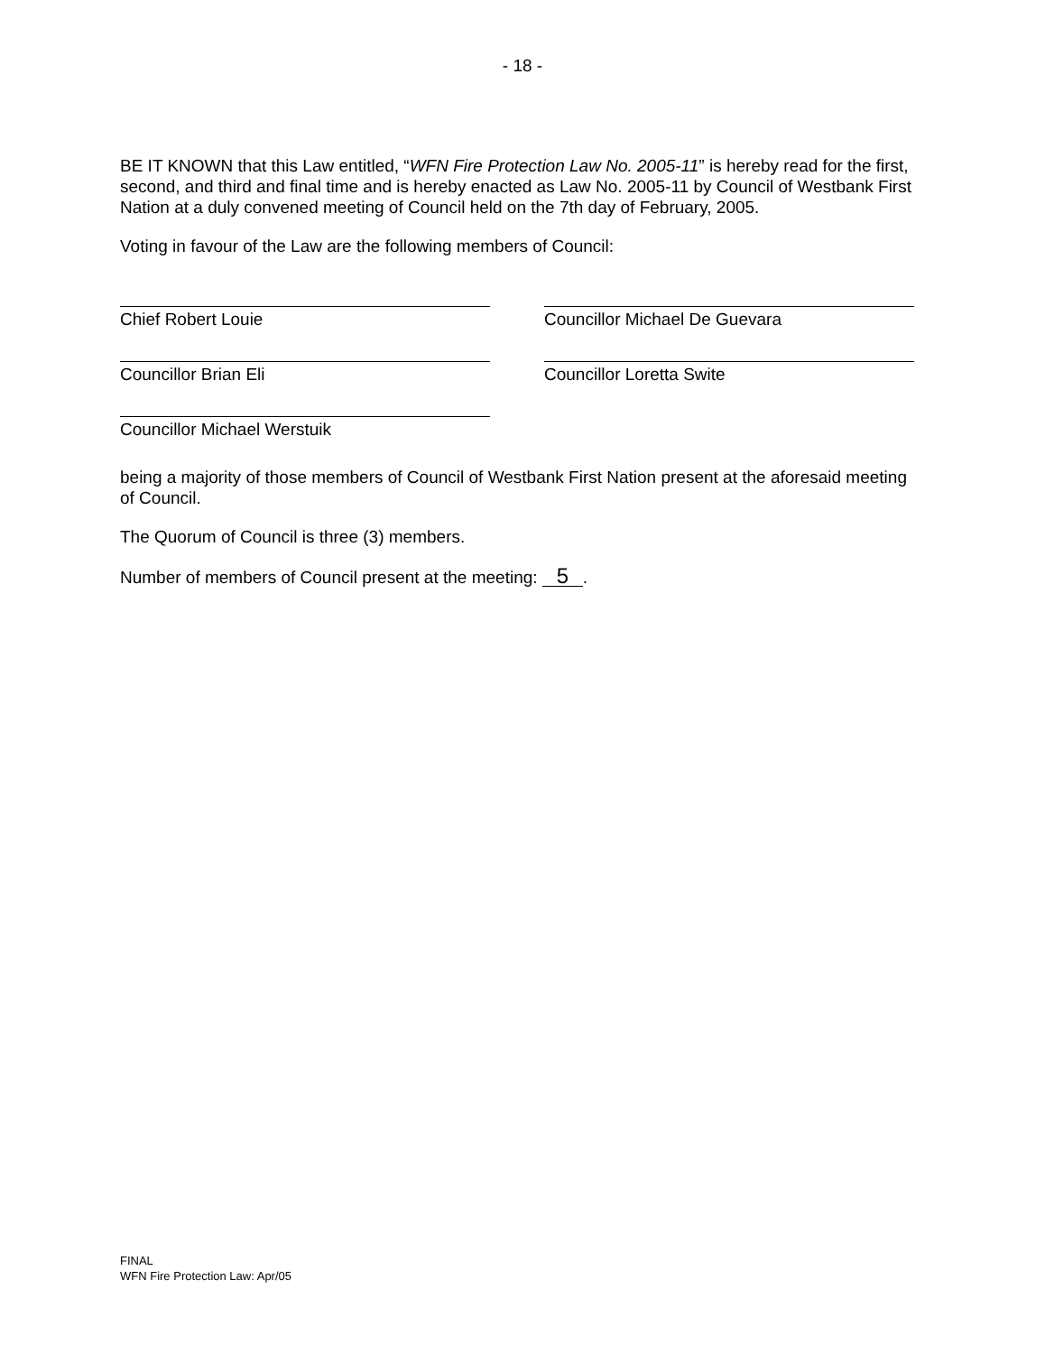- 18 -
BE IT KNOWN that this Law entitled, “WFN Fire Protection Law No. 2005-11” is hereby read for the first, second, and third and final time and is hereby enacted as Law No. 2005-11 by Council of Westbank First Nation at a duly convened meeting of Council held on the 7th day of February, 2005.
Voting in favour of the Law are the following members of Council:
Chief Robert Louie
Councillor Michael De Guevara
Councillor Brian Eli
Councillor Loretta Swite
Councillor Michael Werstuik
being a majority of those members of Council of Westbank First Nation present at the aforesaid meeting of Council.
The Quorum of Council is three (3) members.
Number of members of Council present at the meeting: 5.
FINAL
WFN Fire Protection Law: Apr/05